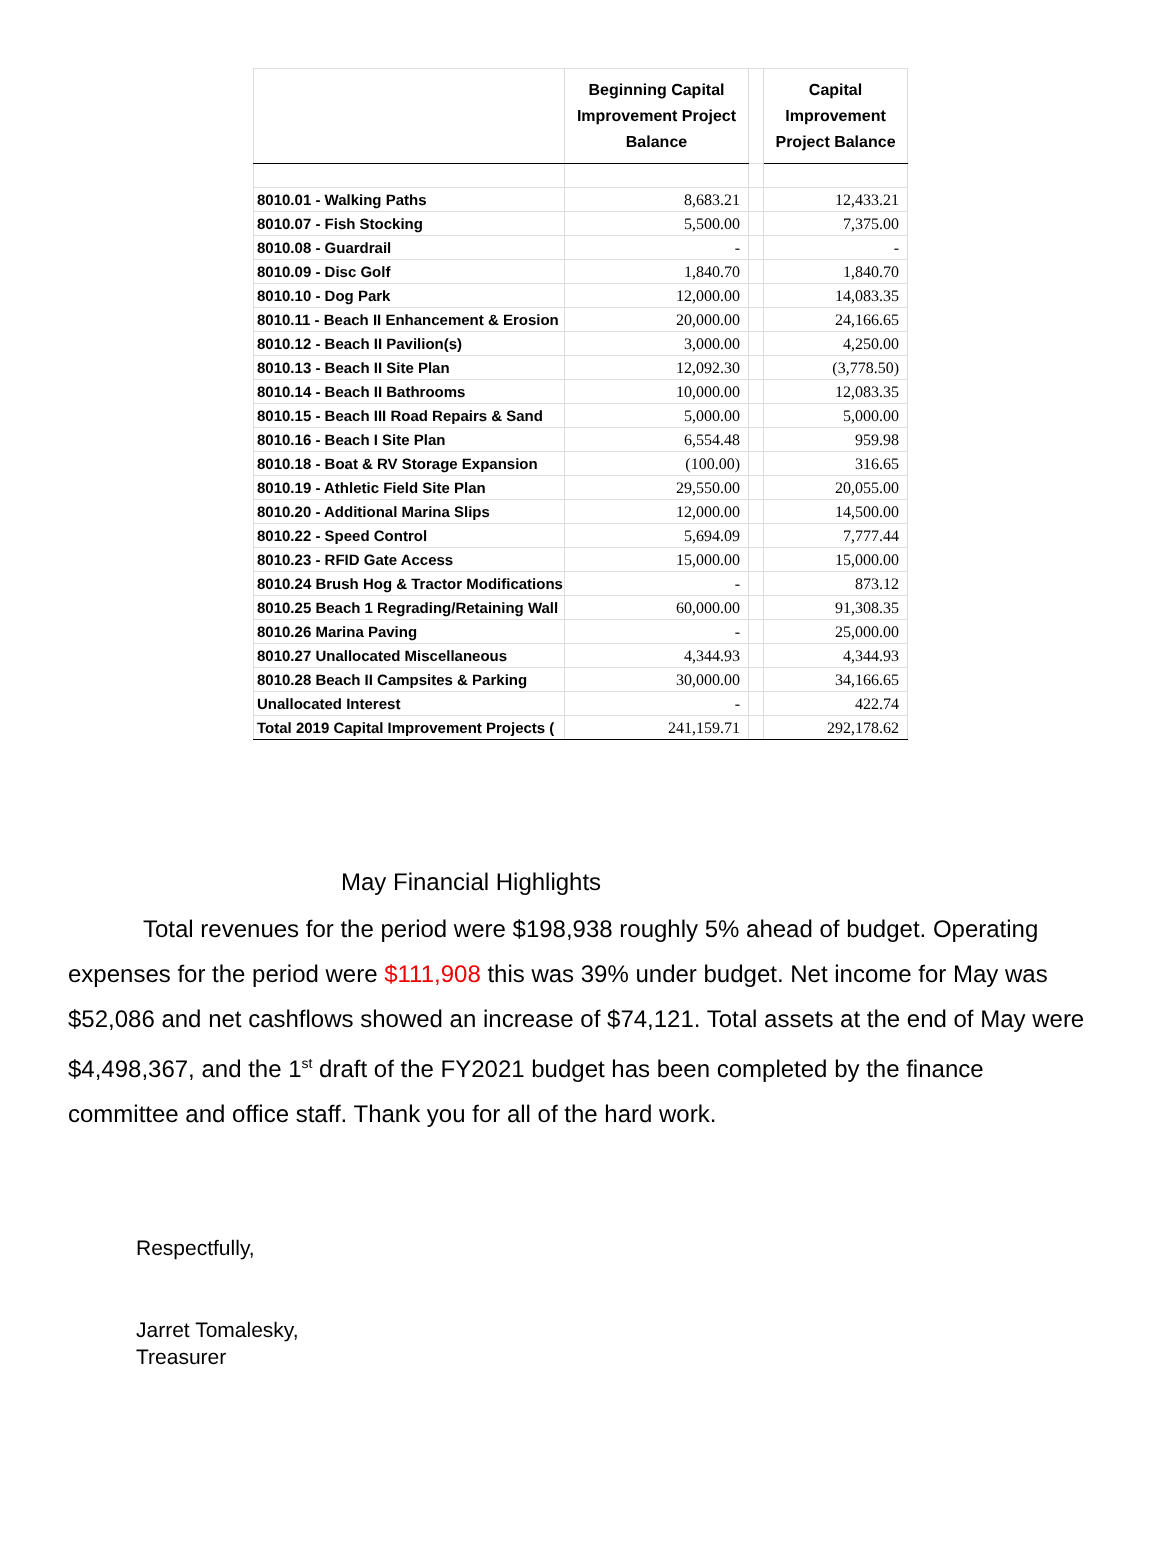| | Beginning Capital Improvement Project Balance | | Capital Improvement Project Balance |
| --- | --- | --- | --- |
| 8010.01 - Walking Paths | 8,683.21 | | 12,433.21 |
| 8010.07 - Fish Stocking | 5,500.00 | | 7,375.00 |
| 8010.08 - Guardrail | - | | - |
| 8010.09 - Disc Golf | 1,840.70 | | 1,840.70 |
| 8010.10 - Dog Park | 12,000.00 | | 14,083.35 |
| 8010.11 - Beach II Enhancement & Erosion | 20,000.00 | | 24,166.65 |
| 8010.12 - Beach II Pavilion(s) | 3,000.00 | | 4,250.00 |
| 8010.13 - Beach II Site Plan | 12,092.30 | | (3,778.50) |
| 8010.14 - Beach II Bathrooms | 10,000.00 | | 12,083.35 |
| 8010.15 - Beach III Road Repairs & Sand | 5,000.00 | | 5,000.00 |
| 8010.16 - Beach I Site Plan | 6,554.48 | | 959.98 |
| 8010.18 - Boat & RV Storage Expansion | (100.00) | | 316.65 |
| 8010.19 - Athletic Field Site Plan | 29,550.00 | | 20,055.00 |
| 8010.20 - Additional Marina Slips | 12,000.00 | | 14,500.00 |
| 8010.22 - Speed Control | 5,694.09 | | 7,777.44 |
| 8010.23 - RFID Gate Access | 15,000.00 | | 15,000.00 |
| 8010.24 Brush Hog & Tractor Modifications | - | | 873.12 |
| 8010.25 Beach 1 Regrading/Retaining Wall | 60,000.00 | | 91,308.35 |
| 8010.26 Marina Paving | - | | 25,000.00 |
| 8010.27 Unallocated Miscellaneous | 4,344.93 | | 4,344.93 |
| 8010.28 Beach II Campsites & Parking | 30,000.00 | | 34,166.65 |
| Unallocated Interest | - | | 422.74 |
| Total 2019 Capital Improvement Projects ( | 241,159.71 | | 292,178.62 |
May Financial Highlights
Total revenues for the period were $198,938 roughly 5% ahead of budget. Operating expenses for the period were $111,908 this was 39% under budget. Net income for May was $52,086 and net cashflows showed an increase of $74,121. Total assets at the end of May were $4,498,367, and the 1<sup>st</sup> draft of the FY2021 budget has been completed by the finance committee and office staff. Thank you for all of the hard work.
Respectfully,
Jarret Tomalesky,
Treasurer